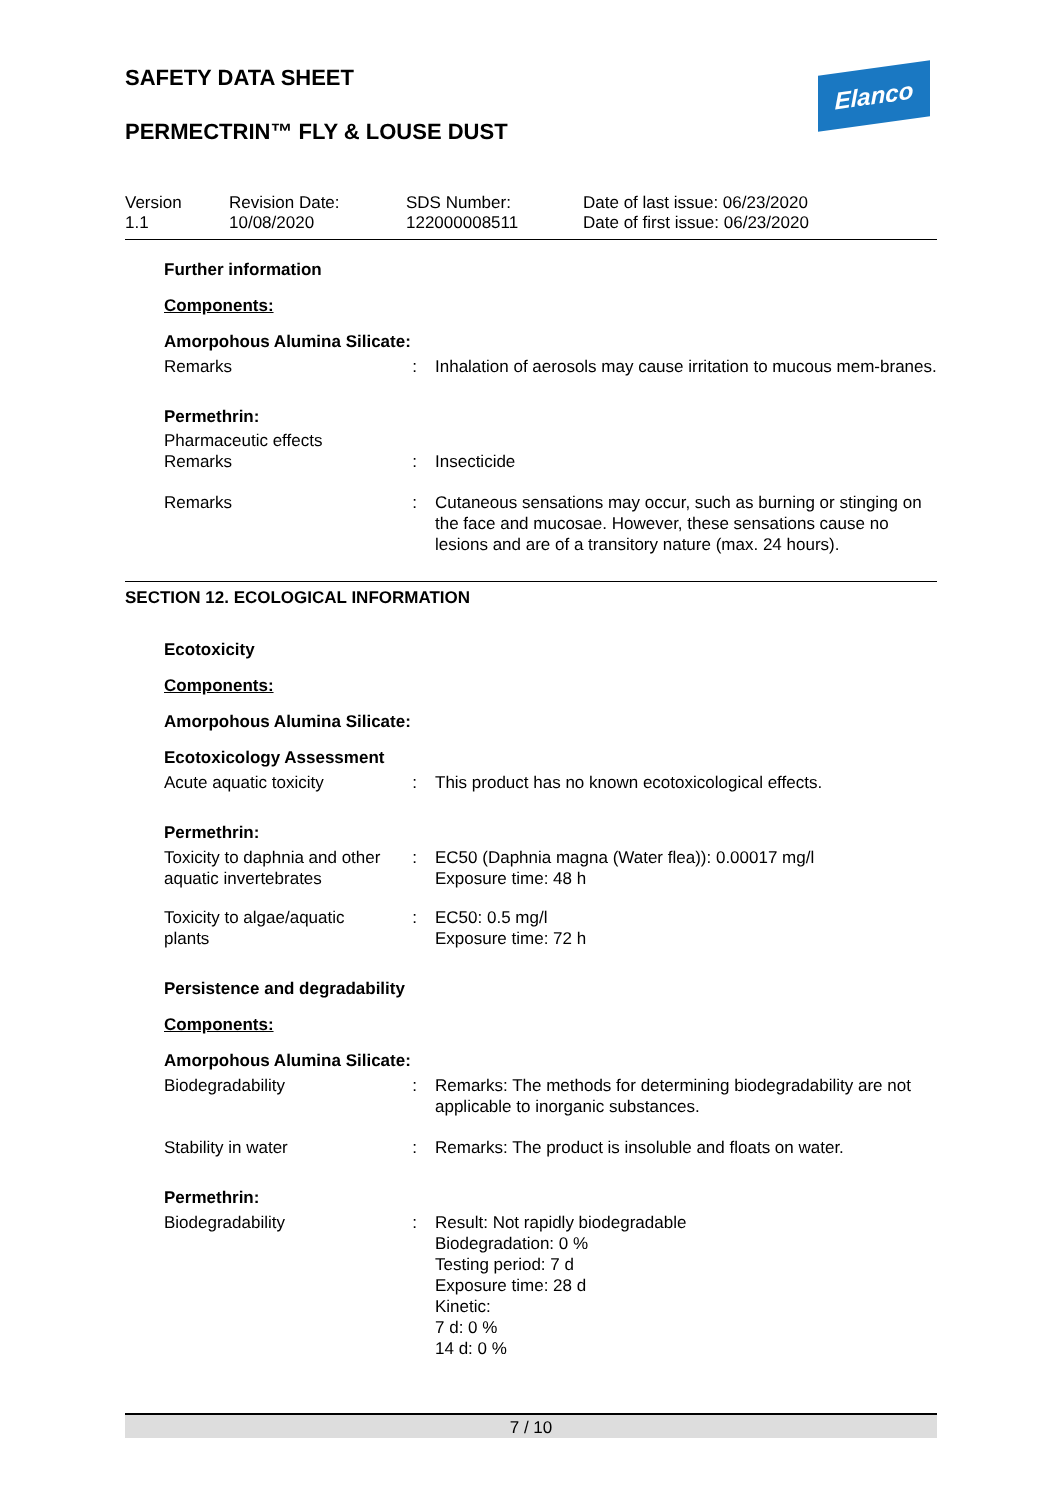Elanco
SAFETY DATA SHEET
PERMECTRIN™ FLY & LOUSE DUST
Version
1.1
Revision Date:
10/08/2020
SDS Number:
122000008511
Date of last issue: 06/23/2020
Date of first issue: 06/23/2020
Further information
Components:
Amorpohous Alumina Silicate:
Remarks : Inhalation of aerosols may cause irritation to mucous mem-branes.
Permethrin:
Pharmaceutic effects
Remarks : Insecticide
Remarks : Cutaneous sensations may occur, such as burning or stinging on the face and mucosae. However, these sensations cause no lesions and are of a transitory nature (max. 24 hours).
SECTION 12. ECOLOGICAL INFORMATION
Ecotoxicity
Components:
Amorpohous Alumina Silicate:
Ecotoxicology Assessment
Acute aquatic toxicity : This product has no known ecotoxicological effects.
Permethrin:
Toxicity to daphnia and other aquatic invertebrates
: EC50 (Daphnia magna (Water flea)): 0.00017 mg/l
Exposure time: 48 h
Toxicity to algae/aquatic plants
: EC50: 0.5 mg/l
Exposure time: 72 h
Persistence and degradability
Components:
Amorpohous Alumina Silicate:
Biodegradability : Remarks: The methods for determining biodegradability are not applicable to inorganic substances.
Stability in water : Remarks: The product is insoluble and floats on water.
Permethrin:
Biodegradability : Result: Not rapidly biodegradable
Biodegradation: 0 %
Testing period: 7 d
Exposure time: 28 d
Kinetic:
7 d: 0 %
14 d: 0 %
7 / 10